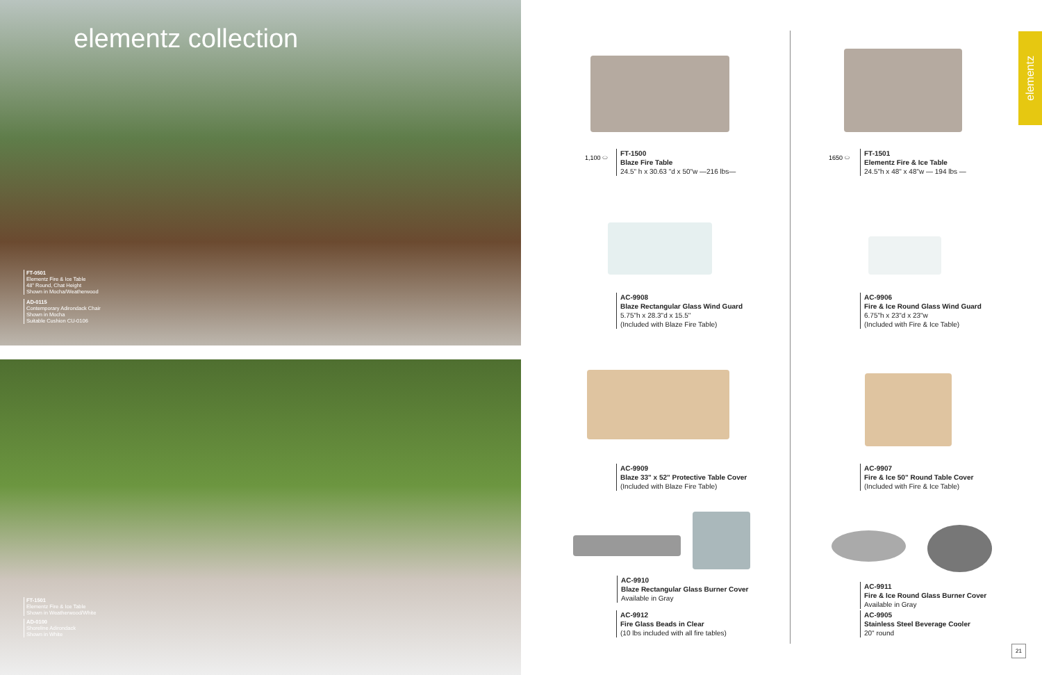elementz collection
FT-0501
Elementz Fire & Ice Table
48" Round, Chat Height
Shown in Mocha/Weatherwood
AD-0115
Contemporary Adirondack Chair
Shown in Mocha
Suitable Cushion CU-0106
FT-1501
Elementz Fire & Ice Table
Shown in Weatherwood/White
AD-0100
Shoreline Adirondack
Shown in White
1,100 ⬭
FT-1500
Blaze Fire Table
24.5" h x 30.63 "d x 50"w —216 lbs—
1650 ⬭
FT-1501
Elementz Fire & Ice Table
24.5"h x 48" x 48"w — 194 lbs —
AC-9908
Blaze Rectangular Glass Wind Guard
5.75"h x 28.3"d x 15.5"
(Included with Blaze Fire Table)
AC-9906
Fire & Ice Round Glass Wind Guard
6.75"h x 23"d x 23"w
(Included with Fire & Ice Table)
AC-9909
Blaze 33" x 52" Protective Table Cover
(Included with Blaze Fire Table)
AC-9907
Fire & Ice 50" Round Table Cover
(Included with Fire & Ice Table)
AC-9910
Blaze Rectangular Glass Burner Cover
Available in Gray
AC-9912
Fire Glass Beads in Clear
(10 lbs included with all fire tables)
AC-9911
Fire & Ice Round Glass Burner Cover
Available in Gray
AC-9905
Stainless Steel Beverage Cooler
20" round
elementz
21